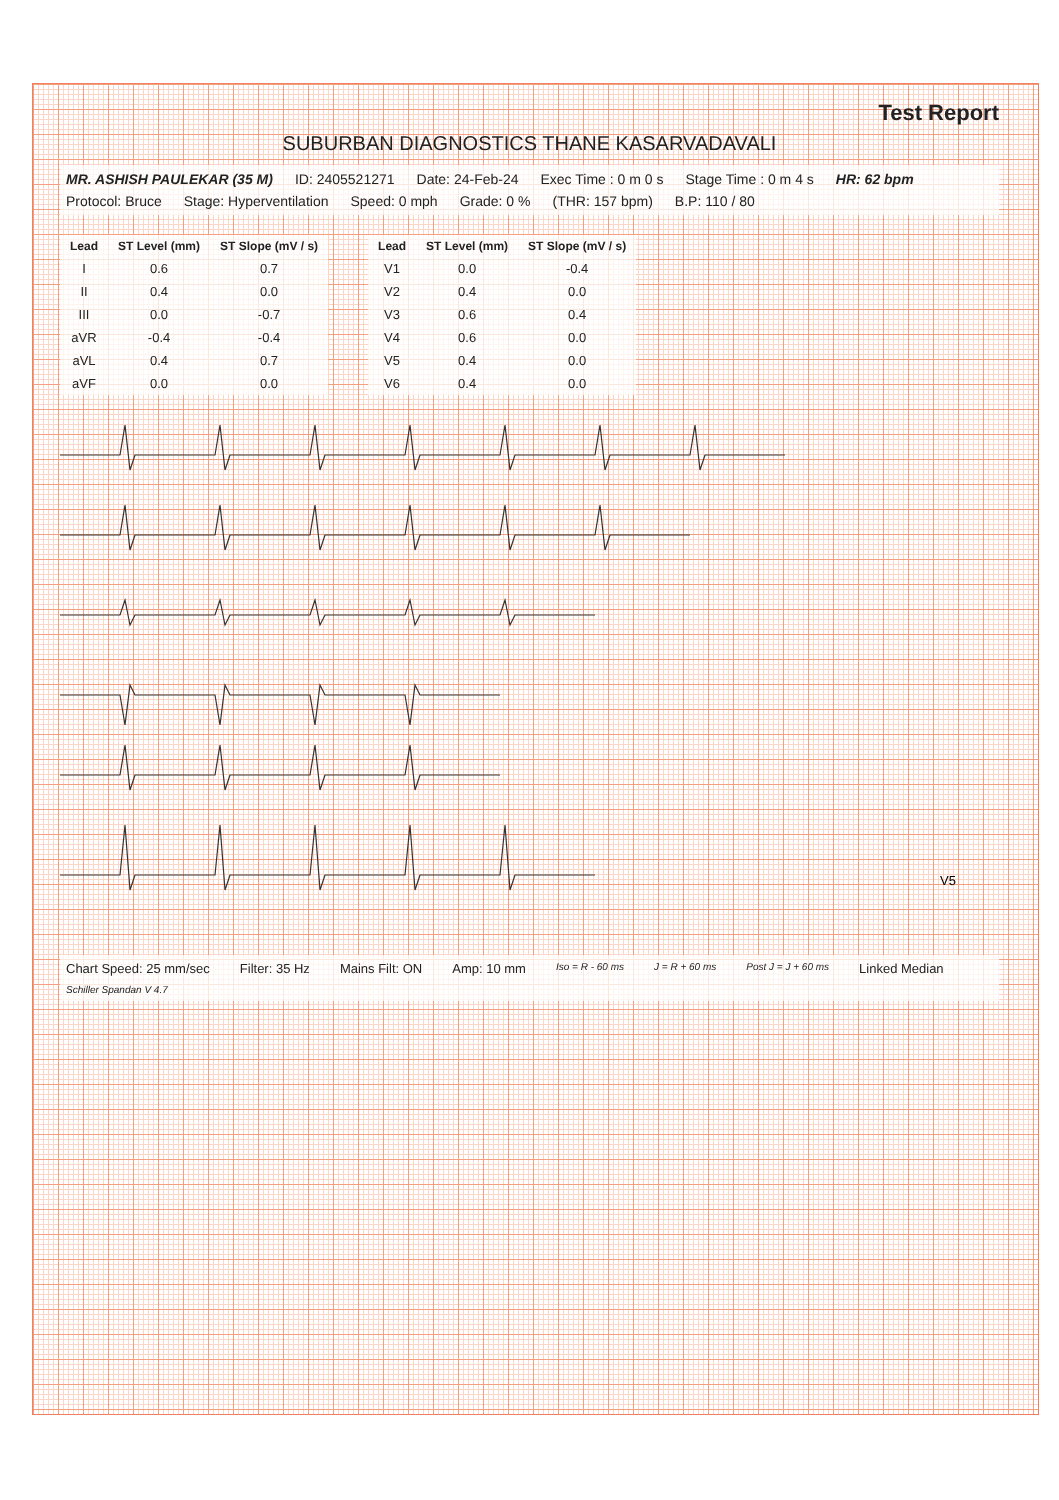Test Report
SUBURBAN DIAGNOSTICS THANE KASARVADAVALI
MR. ASHISH PAULEKAR (35 M) ID: 2405521271 Date: 24-Feb-24 Exec Time : 0 m 0 s Stage Time : 0 m 4 s HR: 62 bpm Protocol: Bruce Stage: Hyperventilation Speed: 0 mph Grade: 0 % (THR: 157 bpm) B.P: 110 / 80
| Lead | ST Level (mm) | ST Slope (mV / s) |
| --- | --- | --- |
| I | 0.6 | 0.7 |
| II | 0.4 | 0.0 |
| III | 0.0 | -0.7 |
| aVR | -0.4 | -0.4 |
| aVL | 0.4 | 0.7 |
| aVF | 0.0 | 0.0 |
| Lead | ST Level (mm) | ST Slope (mV / s) |
| --- | --- | --- |
| V1 | 0.0 | -0.4 |
| V2 | 0.4 | 0.0 |
| V3 | 0.6 | 0.4 |
| V4 | 0.6 | 0.0 |
| V5 | 0.4 | 0.0 |
| V6 | 0.4 | 0.0 |
V5
Chart Speed: 25 mm/sec Filter: 35 Hz Mains Filt: ON Amp: 10 mm Iso = R - 60 ms J = R + 60 ms Post J = J + 60 ms Linked Median Schiller Spandan V 4.7